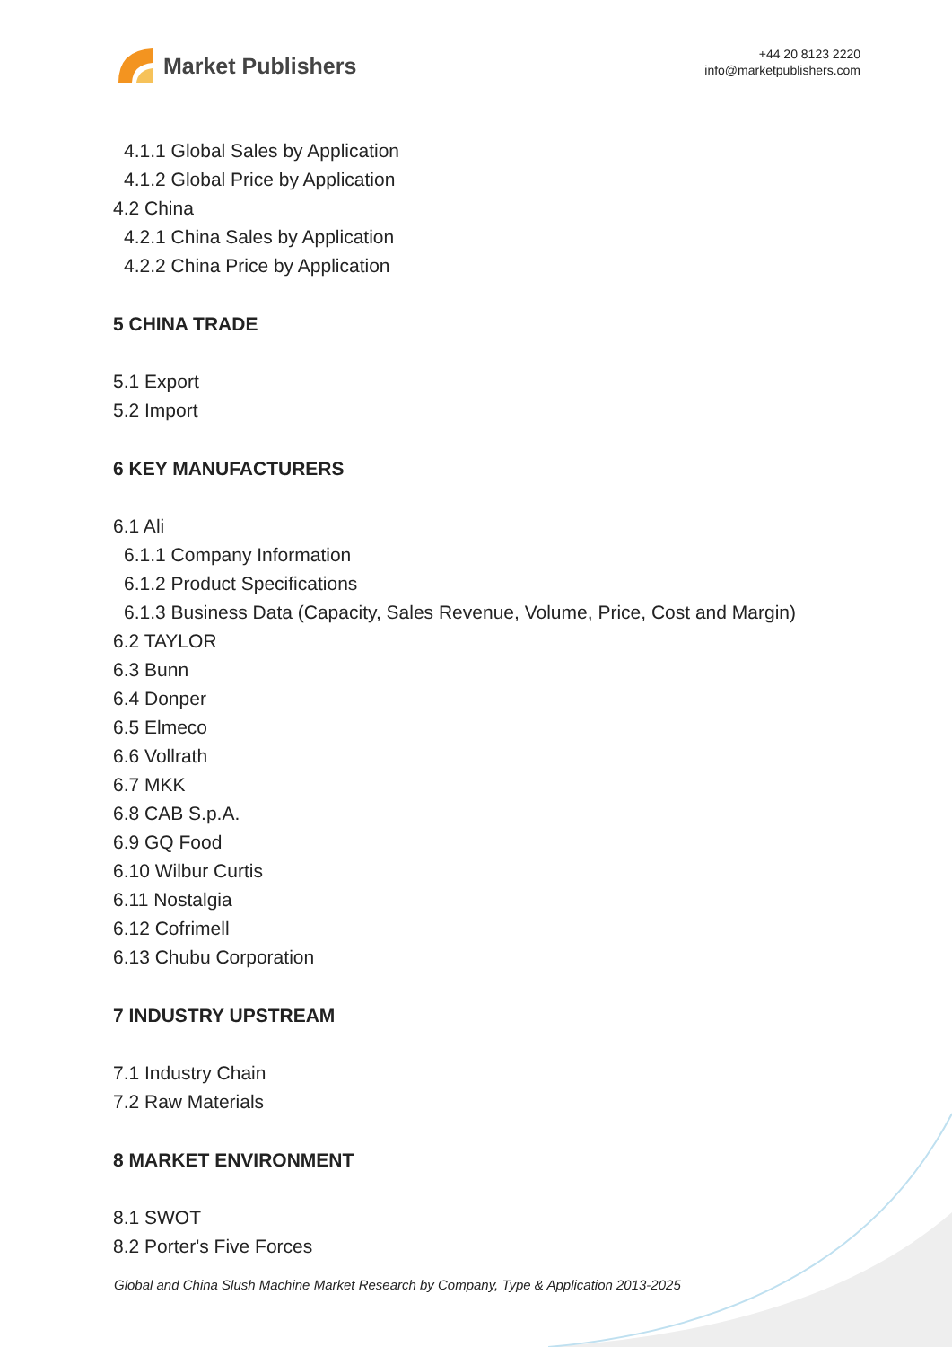Market Publishers
+44 20 8123 2220
info@marketpublishers.com
4.1.1 Global Sales by Application
4.1.2 Global Price by Application
4.2 China
4.2.1 China Sales by Application
4.2.2 China Price by Application
5 CHINA TRADE
5.1 Export
5.2 Import
6 KEY MANUFACTURERS
6.1 Ali
6.1.1 Company Information
6.1.2 Product Specifications
6.1.3 Business Data (Capacity, Sales Revenue, Volume, Price, Cost and Margin)
6.2 TAYLOR
6.3 Bunn
6.4 Donper
6.5 Elmeco
6.6 Vollrath
6.7 MKK
6.8 CAB S.p.A.
6.9 GQ Food
6.10 Wilbur Curtis
6.11 Nostalgia
6.12 Cofrimell
6.13 Chubu Corporation
7 INDUSTRY UPSTREAM
7.1 Industry Chain
7.2 Raw Materials
8 MARKET ENVIRONMENT
8.1 SWOT
8.2 Porter's Five Forces
Global and China Slush Machine Market Research by Company, Type & Application 2013-2025